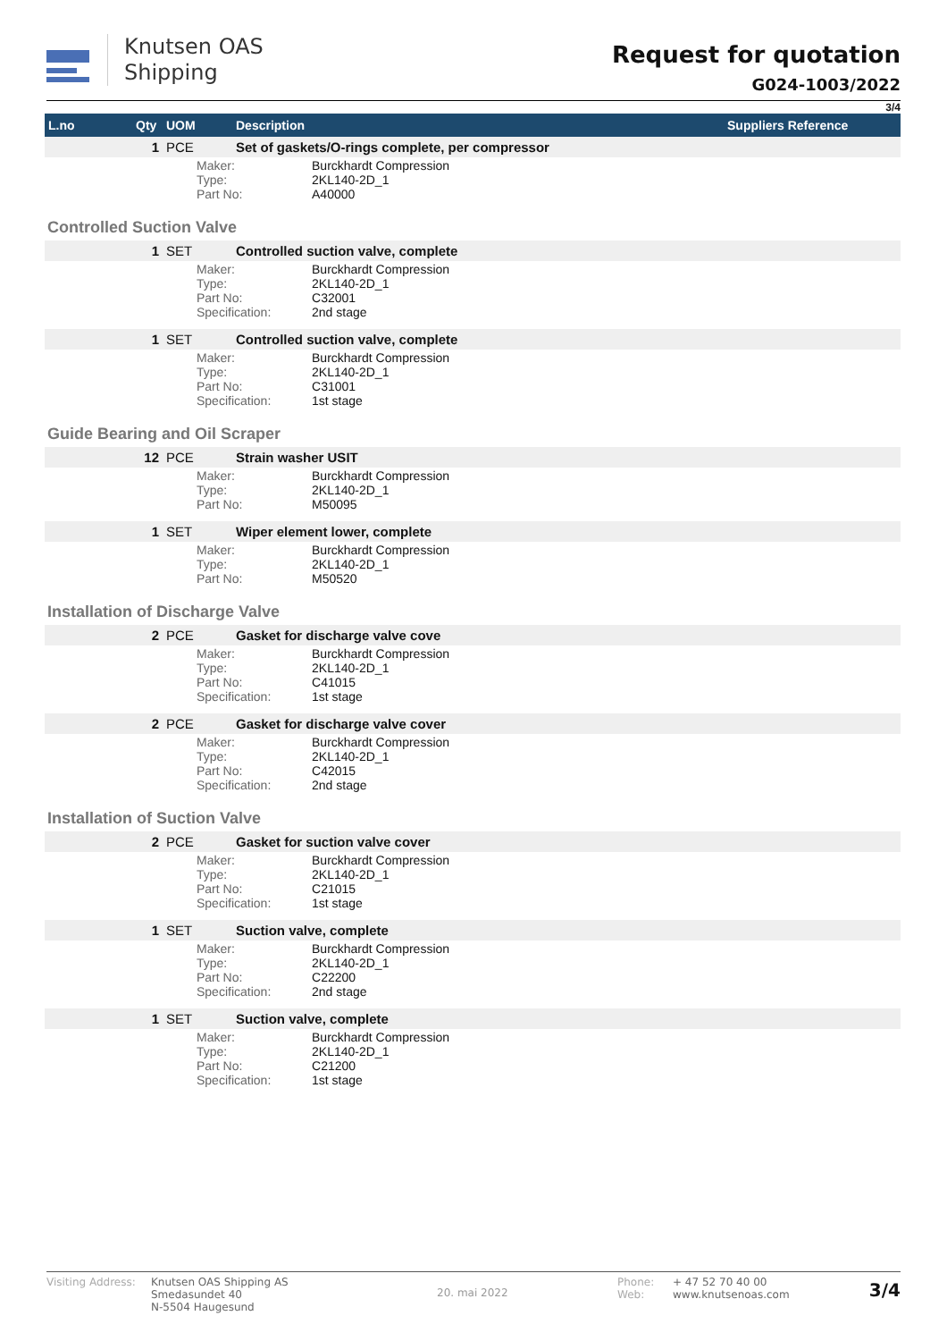Knutsen OAS
Shipping
Request for quotation
G024-1003/2022
3/4
| L.no | Qty | UOM | Description | | Suppliers Reference |
| --- | --- | --- | --- | --- | --- |
| | 1 | PCE | Set of gaskets/O-rings complete, per compressor | | |
| | | Maker: Type: Part No: | | Burckhardt Compression 2KL140-2D_1 A40000 | |
| Controlled Suction Valve | | | | | |
| | 1 | SET | Controlled suction valve, complete | | |
| | | Maker: Type: Part No: Specification: | | Burckhardt Compression 2KL140-2D_1 C32001 2nd stage | |
| | 1 | SET | Controlled suction valve, complete | | |
| | | Maker: Type: Part No: Specification: | | Burckhardt Compression 2KL140-2D_1 C31001 1st stage | |
| Guide Bearing and Oil Scraper | | | | | |
| | 12 | PCE | Strain washer USIT | | |
| | | Maker: Type: Part No: | | Burckhardt Compression 2KL140-2D_1 M50095 | |
| | 1 | SET | Wiper element lower, complete | | |
| | | Maker: Type: Part No: | | Burckhardt Compression 2KL140-2D_1 M50520 | |
| Installation of Discharge Valve | | | | | |
| | 2 | PCE | Gasket for discharge valve cove | | |
| | | Maker: Type: Part No: Specification: | | Burckhardt Compression 2KL140-2D_1 C41015 1st stage | |
| | 2 | PCE | Gasket for discharge valve cover | | |
| | | Maker: Type: Part No: Specification: | | Burckhardt Compression 2KL140-2D_1 C42015 2nd stage | |
| Installation of Suction Valve | | | | | |
| | 2 | PCE | Gasket for suction valve cover | | |
| | | Maker: Type: Part No: Specification: | | Burckhardt Compression 2KL140-2D_1 C21015 1st stage | |
| | 1 | SET | Suction valve, complete | | |
| | | Maker: Type: Part No: Specification: | | Burckhardt Compression 2KL140-2D_1 C22200 2nd stage | |
| | 1 | SET | Suction valve, complete | | |
| | | Maker: Type: Part No: Specification: | | Burckhardt Compression 2KL140-2D_1 C21200 1st stage | |
Visiting Address:
Knutsen OAS Shipping AS
Smedasundet 40
N-5504 Haugesund
20. mai 2022
Phone:
Web:
+ 47 52 70 40 00
www.knutsenoas.com
3/4